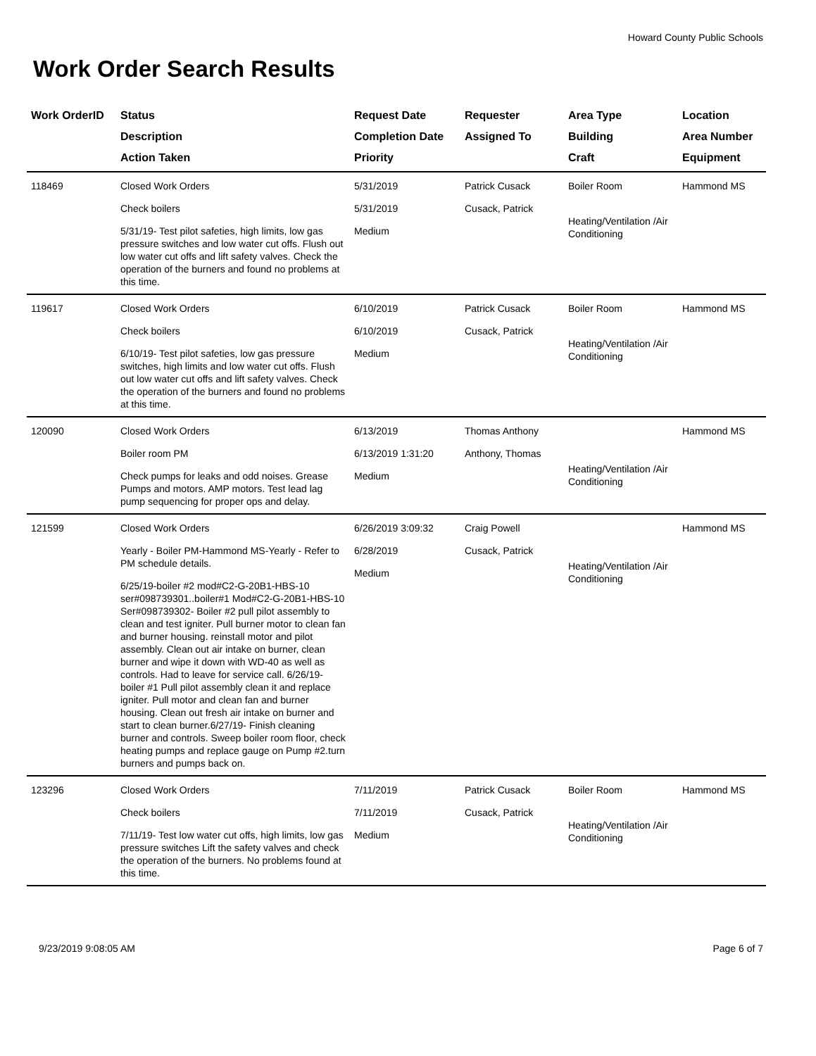Howard County Public Schools
Work Order Search Results
| Work OrderID | Status Description Action Taken | Request Date Completion Date Priority | Requester Assigned To | Area Type Building Craft | Location Area Number Equipment |
| --- | --- | --- | --- | --- | --- |
| 118469 | Closed Work Orders Check boilers 5/31/19- Test pilot safeties, high limits, low gas pressure switches and low water cut offs. Flush out low water cut offs and lift safety valves. Check the operation of the burners and found no problems at this time. | 5/31/2019 5/31/2019 Medium | Patrick Cusack Cusack, Patrick | Boiler Room Heating/Ventilation /Air Conditioning | Hammond MS |
| 119617 | Closed Work Orders Check boilers 6/10/19- Test pilot safeties, low gas pressure switches, high limits and low water cut offs. Flush out low water cut offs and lift safety valves. Check the operation of the burners and found no problems at this time. | 6/10/2019 6/10/2019 Medium | Patrick Cusack Cusack, Patrick | Boiler Room Heating/Ventilation /Air Conditioning | Hammond MS |
| 120090 | Closed Work Orders Boiler room PM Check pumps for leaks and odd noises. Grease Pumps and motors. AMP motors. Test lead lag pump sequencing for proper ops and delay. | 6/13/2019 6/13/2019 1:31:20 Medium | Thomas Anthony Anthony, Thomas | Heating/Ventilation /Air Conditioning | Hammond MS |
| 121599 | Closed Work Orders Yearly - Boiler PM-Hammond MS-Yearly - Refer to PM schedule details. 6/25/19-boiler #2 mod#C2-G-20B1-HBS-10 ser#098739301..boiler#1 Mod#C2-G-20B1-HBS-10 Ser#098739302- Boiler #2 pull pilot assembly to clean and test igniter. Pull burner motor to clean fan and burner housing. reinstall motor and pilot assembly. Clean out air intake on burner, clean burner and wipe it down with WD-40 as well as controls. Had to leave for service call. 6/26/19-boiler #1 Pull pilot assembly clean it and replace igniter. Pull motor and clean fan and burner housing. Clean out fresh air intake on burner and start to clean burner.6/27/19- Finish cleaning burner and controls. Sweep boiler room floor, check heating pumps and replace gauge on Pump #2.turn burners and pumps back on. | 6/26/2019 3:09:32 6/28/2019 Medium | Craig Powell Cusack, Patrick | Heating/Ventilation /Air Conditioning | Hammond MS |
| 123296 | Closed Work Orders Check boilers 7/11/19- Test low water cut offs, high limits, low gas pressure switches Lift the safety valves and check the operation of the burners. No problems found at this time. | 7/11/2019 7/11/2019 Medium | Patrick Cusack Cusack, Patrick | Boiler Room Heating/Ventilation /Air Conditioning | Hammond MS |
9/23/2019 9:08:05 AM Page 6 of 7